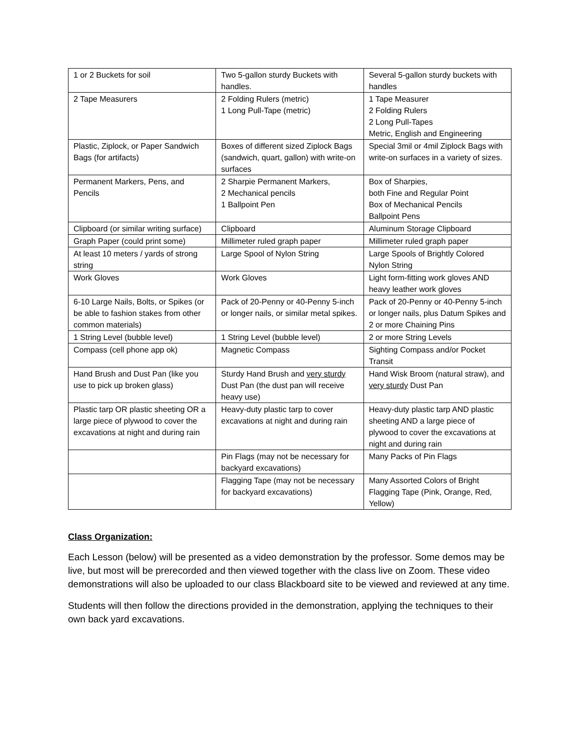| 1 or 2 Buckets for soil | Two 5-gallon sturdy Buckets with handles. | Several 5-gallon sturdy buckets with handles |
| 2 Tape Measurers | 2 Folding Rulers (metric) 1 Long Pull-Tape (metric) | 1 Tape Measurer 2 Folding Rulers 2 Long Pull-Tapes Metric, English and Engineering |
| Plastic, Ziplock, or Paper Sandwich Bags (for artifacts) | Boxes of different sized Ziplock Bags (sandwich, quart, gallon) with write-on surfaces | Special 3mil or 4mil Ziplock Bags with write-on surfaces in a variety of sizes. |
| Permanent Markers, Pens, and Pencils | 2 Sharpie Permanent Markers, 2 Mechanical pencils 1 Ballpoint Pen | Box of Sharpies, both Fine and Regular Point Box of Mechanical Pencils Ballpoint Pens |
| Clipboard (or similar writing surface) | Clipboard | Aluminum Storage Clipboard |
| Graph Paper (could print some) | Millimeter ruled graph paper | Millimeter ruled graph paper |
| At least 10 meters / yards of strong string | Large Spool of Nylon String | Large Spools of Brightly Colored Nylon String |
| Work Gloves | Work Gloves | Light form-fitting work gloves AND heavy leather work gloves |
| 6-10 Large Nails, Bolts, or Spikes (or be able to fashion stakes from other common materials) | Pack of 20-Penny or 40-Penny 5-inch or longer nails, or similar metal spikes. | Pack of 20-Penny or 40-Penny 5-inch or longer nails, plus Datum Spikes and 2 or more Chaining Pins |
| 1 String Level (bubble level) | 1 String Level (bubble level) | 2 or more String Levels |
| Compass (cell phone app ok) | Magnetic Compass | Sighting Compass and/or Pocket Transit |
| Hand Brush and Dust Pan (like you use to pick up broken glass) | Sturdy Hand Brush and very sturdy Dust Pan (the dust pan will receive heavy use) | Hand Wisk Broom (natural straw), and very sturdy Dust Pan |
| Plastic tarp OR plastic sheeting OR a large piece of plywood to cover the excavations at night and during rain | Heavy-duty plastic tarp to cover excavations at night and during rain | Heavy-duty plastic tarp AND plastic sheeting AND a large piece of plywood to cover the excavations at night and during rain |
| | Pin Flags (may not be necessary for backyard excavations) | Many Packs of Pin Flags |
| | Flagging Tape (may not be necessary for backyard excavations) | Many Assorted Colors of Bright Flagging Tape (Pink, Orange, Red, Yellow) |
Class Organization:
Each Lesson (below) will be presented as a video demonstration by the professor. Some demos may be live, but most will be prerecorded and then viewed together with the class live on Zoom. These video demonstrations will also be uploaded to our class Blackboard site to be viewed and reviewed at any time.
Students will then follow the directions provided in the demonstration, applying the techniques to their own back yard excavations.